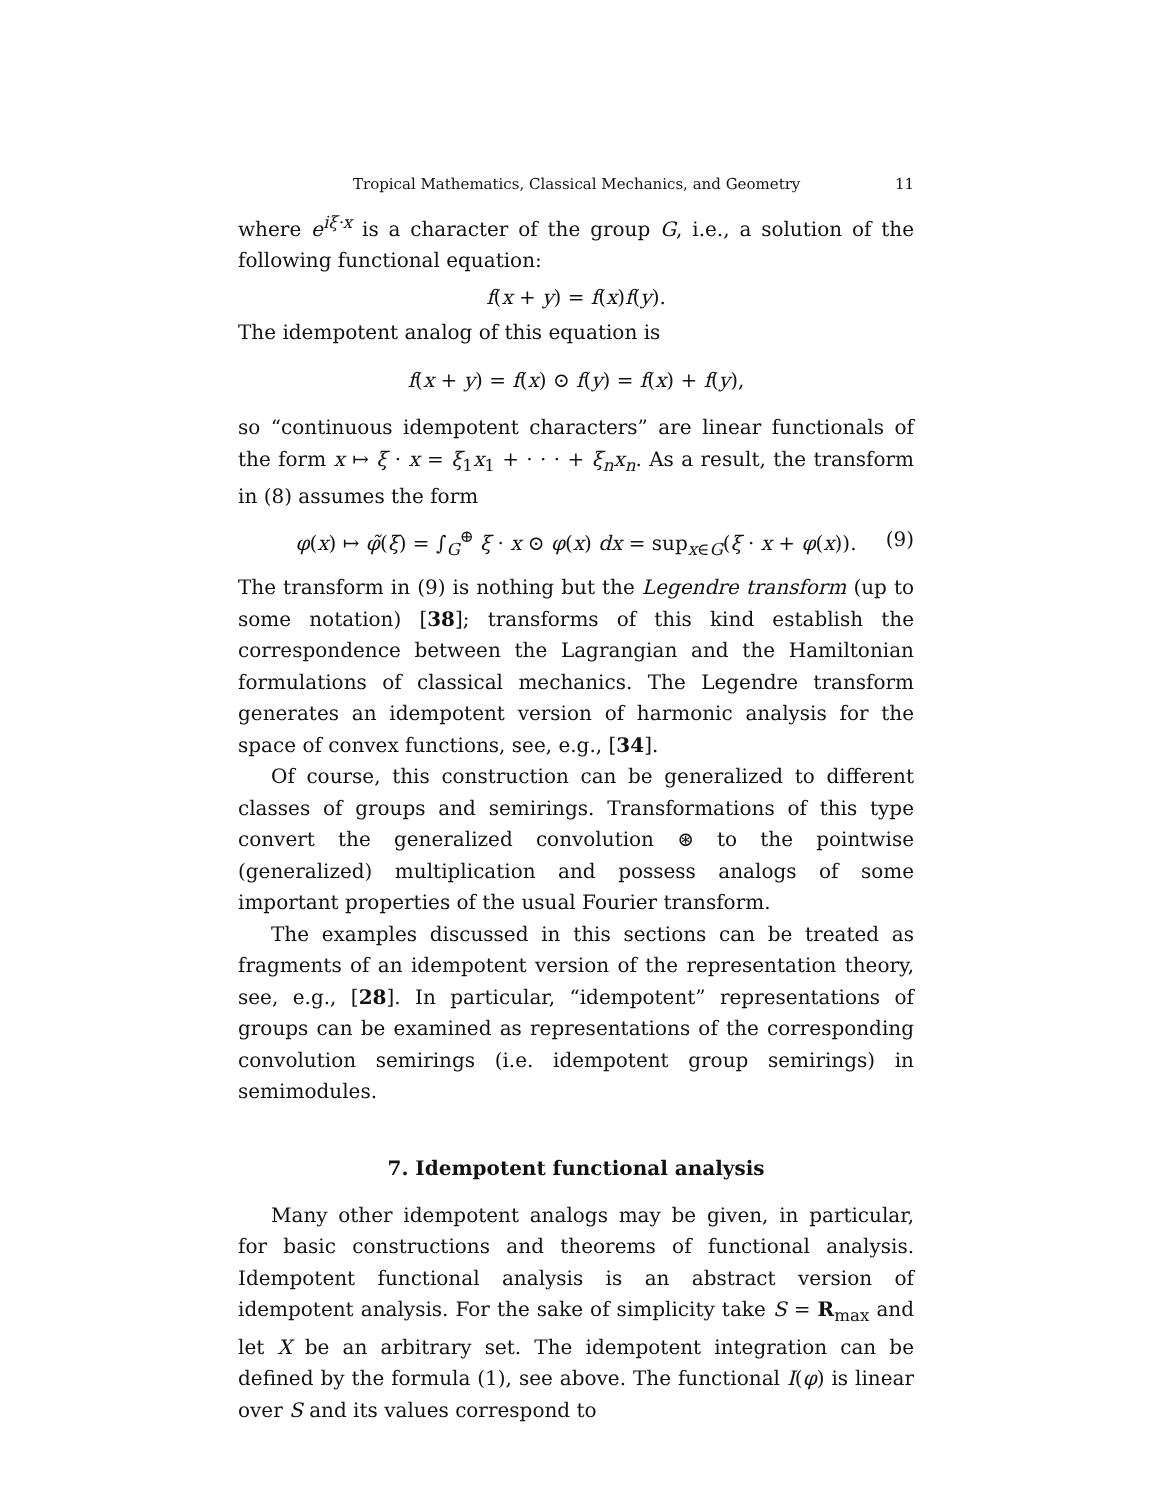Tropical Mathematics, Classical Mechanics, and Geometry 11
where e<sup>iξ·x</sup> is a character of the group G, i.e., a solution of the following functional equation:
f(x + y) = f(x)f(y).
The idempotent analog of this equation is
f(x + y) = f(x) ⊙ f(y) = f(x) + f(y),
so “continuous idempotent characters” are linear functionals of the form x ↦ ξ · x = ξ<sub>1</sub>x<sub>1</sub> + · · · + ξ<sub>n</sub>x<sub>n</sub>. As a result, the transform in (8) assumes the form
φ(x) ↦ φ̃(ξ) = ∫<sub>G</sub><sup>⊕</sup> ξ · x ⊙ φ(x) dx = sup<sub>x∈G</sub>(ξ · x + φ(x)). (9)
The transform in (9) is nothing but the Legendre transform (up to some notation) [38]; transforms of this kind establish the correspondence between the Lagrangian and the Hamiltonian formulations of classical mechanics. The Legendre transform generates an idempotent version of harmonic analysis for the space of convex functions, see, e.g., [34].
Of course, this construction can be generalized to different classes of groups and semirings. Transformations of this type convert the generalized convolution ⊛ to the pointwise (generalized) multiplication and possess analogs of some important properties of the usual Fourier transform.
The examples discussed in this sections can be treated as fragments of an idempotent version of the representation theory, see, e.g., [28]. In particular, “idempotent” representations of groups can be examined as representations of the corresponding convolution semirings (i.e. idempotent group semirings) in semimodules.
7. Idempotent functional analysis
Many other idempotent analogs may be given, in particular, for basic constructions and theorems of functional analysis. Idempotent functional analysis is an abstract version of idempotent analysis. For the sake of simplicity take S = R<sub>max</sub> and let X be an arbitrary set. The idempotent integration can be defined by the formula (1), see above. The functional I(φ) is linear over S and its values correspond to